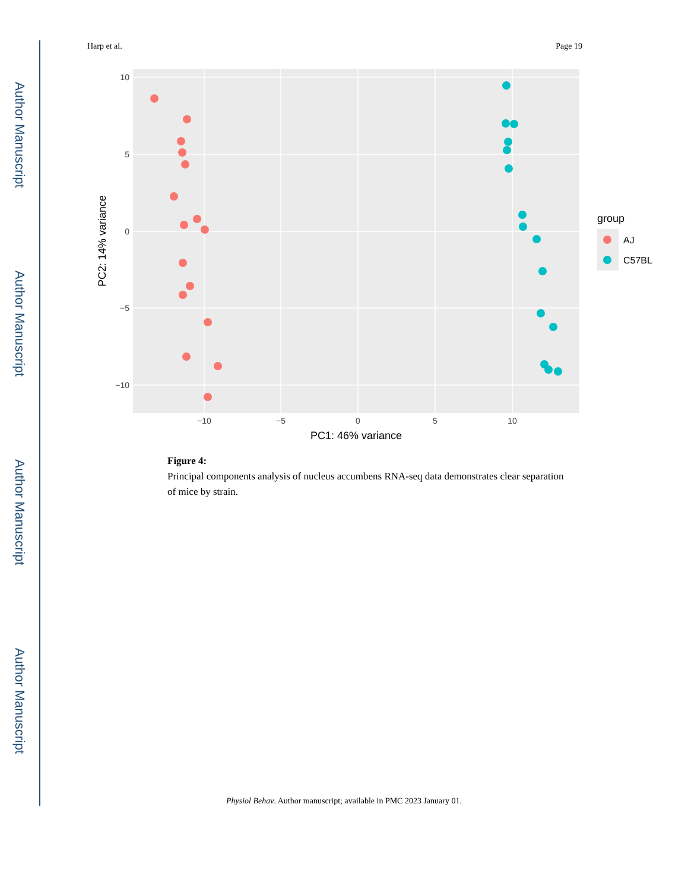Author Manuscript
Author Manuscript
Author Manuscript
Author Manuscript
Harp et al. Page 19
10
5
0
−5
−10
−10
−5
0
5
10
PC1: 46% variance
PC2: 14% variance
group
AJ
C57BL
Figure 4:
Principal components analysis of nucleus accumbens RNA-seq data demonstrates clear separation of mice by strain.
Physiol Behav. Author manuscript; available in PMC 2023 January 01.